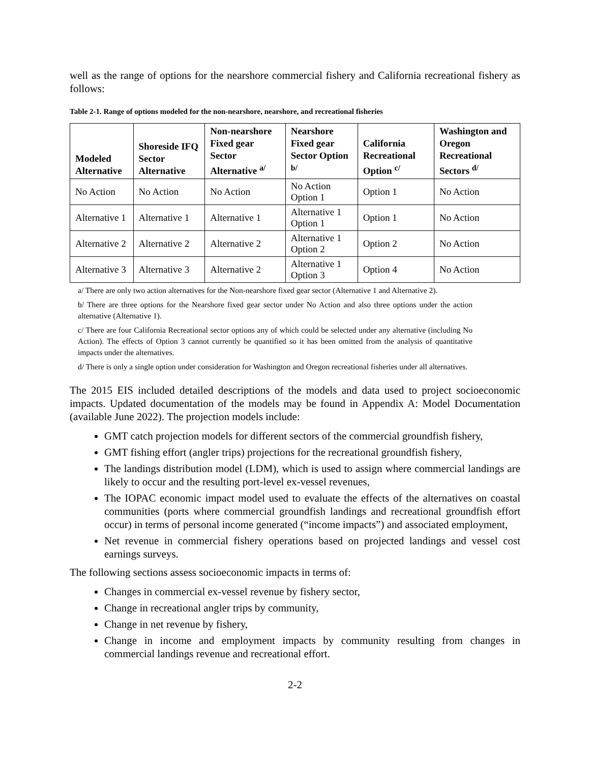well as the range of options for the nearshore commercial fishery and California recreational fishery as follows:
Table 2-1. Range of options modeled for the non-nearshore, nearshore, and recreational fisheries
| Modeled Alternative | Shoreside IFQ Sector Alternative | Non-nearshore Fixed gear Sector Alternative <sup>a/</sup> | Nearshore Fixed gear Sector Option <sup>b/</sup> | California Recreational Option <sup>c/</sup> | Washington and Oregon Recreational Sectors <sup>d/</sup> |
| --- | --- | --- | --- | --- | --- |
| No Action | No Action | No Action | No Action Option 1 | Option 1 | No Action |
| Alternative 1 | Alternative 1 | Alternative 1 | Alternative 1 Option 1 | Option 1 | No Action |
| Alternative 2 | Alternative 2 | Alternative 2 | Alternative 1 Option 2 | Option 2 | No Action |
| Alternative 3 | Alternative 3 | Alternative 2 | Alternative 1 Option 3 | Option 4 | No Action |
a/ There are only two action alternatives for the Non-nearshore fixed gear sector (Alternative 1 and Alternative 2).
b/ There are three options for the Nearshore fixed gear sector under No Action and also three options under the action alternative (Alternative 1).
c/ There are four California Recreational sector options any of which could be selected under any alternative (including No Action). The effects of Option 3 cannot currently be quantified so it has been omitted from the analysis of quantitative impacts under the alternatives.
d/ There is only a single option under consideration for Washington and Oregon recreational fisheries under all alternatives.
The 2015 EIS included detailed descriptions of the models and data used to project socioeconomic impacts. Updated documentation of the models may be found in Appendix A: Model Documentation (available June 2022). The projection models include:
GMT catch projection models for different sectors of the commercial groundfish fishery,
GMT fishing effort (angler trips) projections for the recreational groundfish fishery,
The landings distribution model (LDM), which is used to assign where commercial landings are likely to occur and the resulting port-level ex-vessel revenues,
The IOPAC economic impact model used to evaluate the effects of the alternatives on coastal communities (ports where commercial groundfish landings and recreational groundfish effort occur) in terms of personal income generated (“income impacts”) and associated employment,
Net revenue in commercial fishery operations based on projected landings and vessel cost earnings surveys.
The following sections assess socioeconomic impacts in terms of:
Changes in commercial ex-vessel revenue by fishery sector,
Change in recreational angler trips by community,
Change in net revenue by fishery,
Change in income and employment impacts by community resulting from changes in commercial landings revenue and recreational effort.
2-2